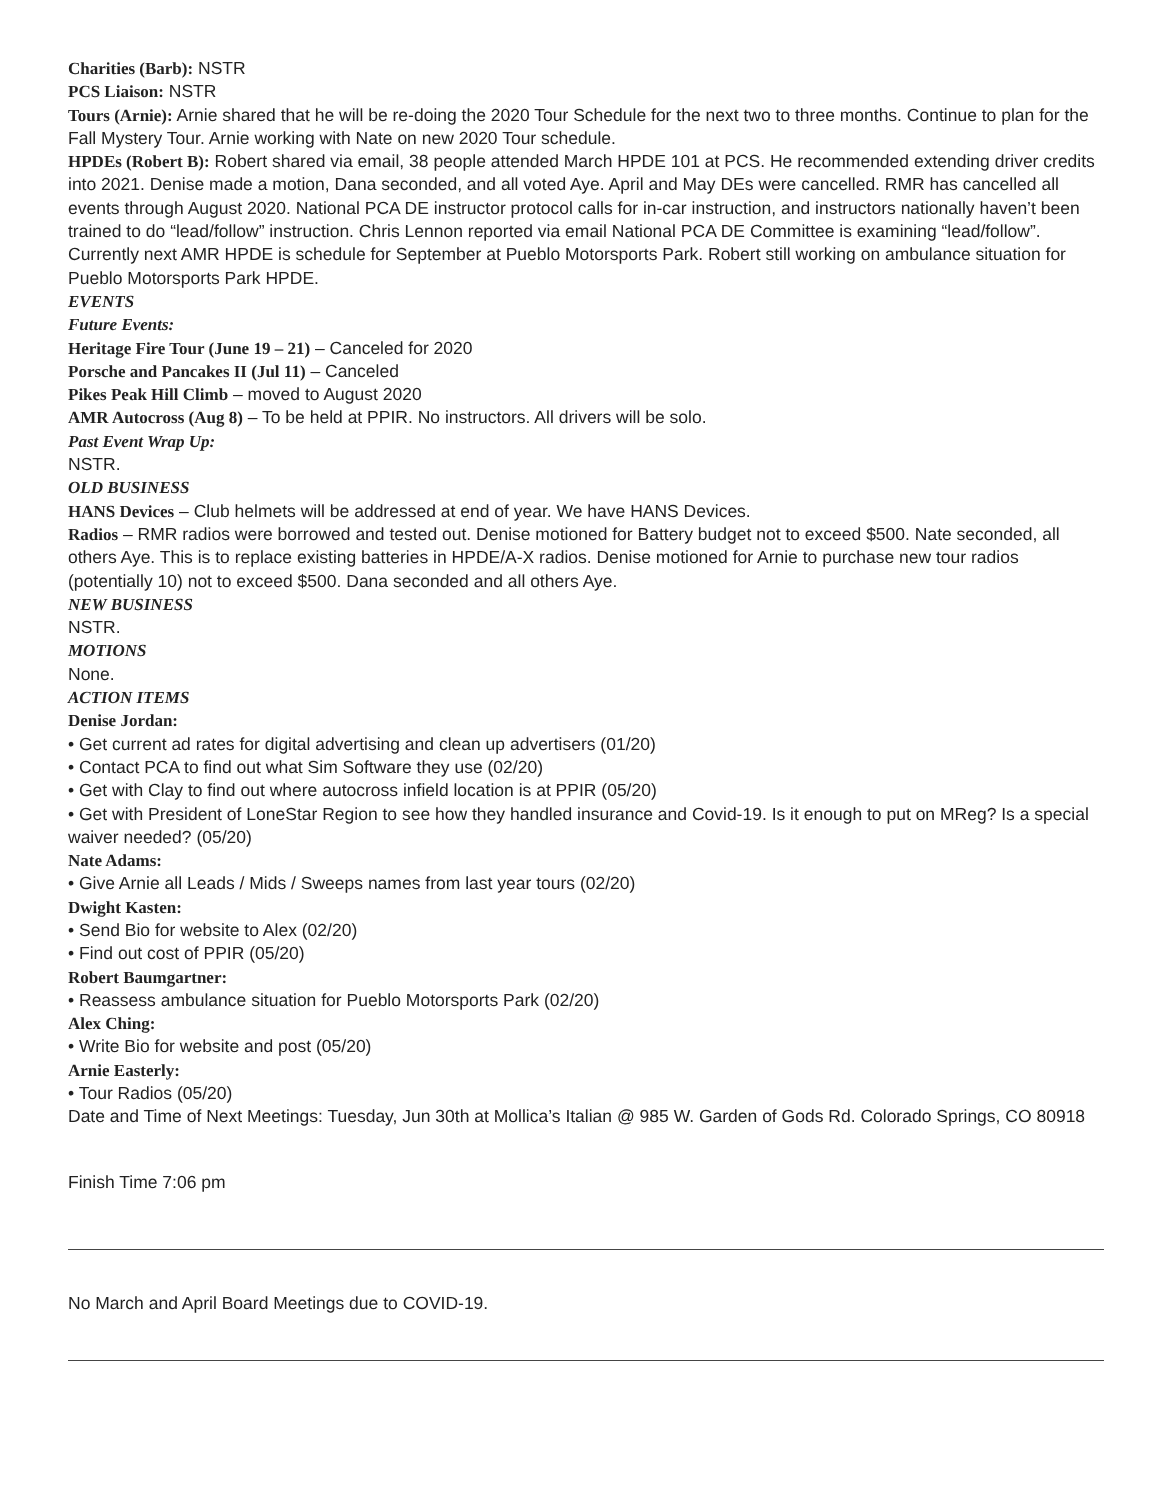Charities (Barb): NSTR
PCS Liaison: NSTR
Tours (Arnie): Arnie shared that he will be re-doing the 2020 Tour Schedule for the next two to three months. Continue to plan for the Fall Mystery Tour. Arnie working with Nate on new 2020 Tour schedule.
HPDEs (Robert B): Robert shared via email, 38 people attended March HPDE 101 at PCS. He recommended extending driver credits into 2021. Denise made a motion, Dana seconded, and all voted Aye. April and May DEs were cancelled. RMR has cancelled all events through August 2020. National PCA DE instructor protocol calls for in-car instruction, and instructors nationally haven’t been trained to do “lead/follow” instruction. Chris Lennon reported via email National PCA DE Committee is examining “lead/follow”. Currently next AMR HPDE is schedule for September at Pueblo Motorsports Park. Robert still working on ambulance situation for Pueblo Motorsports Park HPDE.
EVENTS
Future Events:
Heritage Fire Tour (June 19 – 21) – Canceled for 2020
Porsche and Pancakes II (Jul 11) – Canceled
Pikes Peak Hill Climb – moved to August 2020
AMR Autocross (Aug 8) – To be held at PPIR. No instructors. All drivers will be solo.
Past Event Wrap Up:
NSTR.
OLD BUSINESS
HANS Devices – Club helmets will be addressed at end of year. We have HANS Devices.
Radios – RMR radios were borrowed and tested out. Denise motioned for Battery budget not to exceed $500. Nate seconded, all others Aye. This is to replace existing batteries in HPDE/A-X radios. Denise motioned for Arnie to purchase new tour radios (potentially 10) not to exceed $500. Dana seconded and all others Aye.
NEW BUSINESS
NSTR.
MOTIONS
None.
ACTION ITEMS
Denise Jordan:
• Get current ad rates for digital advertising and clean up advertisers (01/20)
• Contact PCA to find out what Sim Software they use (02/20)
• Get with Clay to find out where autocross infield location is at PPIR (05/20)
• Get with President of LoneStar Region to see how they handled insurance and Covid-19. Is it enough to put on MReg? Is a special waiver needed? (05/20)
Nate Adams:
• Give Arnie all Leads / Mids / Sweeps names from last year tours (02/20)
Dwight Kasten:
• Send Bio for website to Alex (02/20)
• Find out cost of PPIR (05/20)
Robert Baumgartner:
• Reassess ambulance situation for Pueblo Motorsports Park (02/20)
Alex Ching:
• Write Bio for website and post (05/20)
Arnie Easterly:
• Tour Radios (05/20)
Date and Time of Next Meetings: Tuesday, Jun 30th at Mollica’s Italian @ 985 W. Garden of Gods Rd. Colorado Springs, CO 80918
Finish Time 7:06 pm
No March and April Board Meetings due to COVID-19.